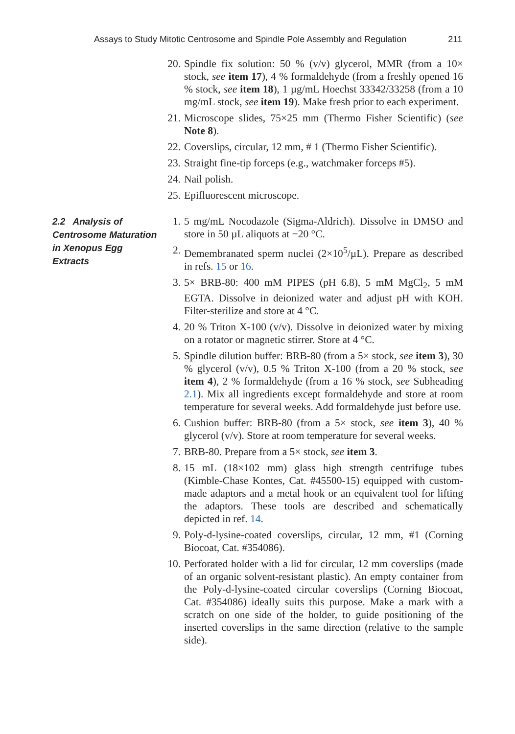Assays to Study Mitotic Centrosome and Spindle Pole Assembly and Regulation 211
20. Spindle fix solution: 50 % (v/v) glycerol, MMR (from a 10× stock, see item 17), 4 % formaldehyde (from a freshly opened 16 % stock, see item 18), 1 µg/mL Hoechst 33342/33258 (from a 10 mg/mL stock, see item 19). Make fresh prior to each experiment.
21. Microscope slides, 75×25 mm (Thermo Fisher Scientific) (see Note 8).
22. Coverslips, circular, 12 mm, # 1 (Thermo Fisher Scientific).
23. Straight fine-tip forceps (e.g., watchmaker forceps #5).
24. Nail polish.
25. Epifluorescent microscope.
2.2 Analysis of Centrosome Maturation in Xenopus Egg Extracts
1. 5 mg/mL Nocodazole (Sigma-Aldrich). Dissolve in DMSO and store in 50 µL aliquots at −20 °C.
2. Demembranated sperm nuclei (2×10<sup>5</sup>/µL). Prepare as described in refs. 15 or 16.
3. 5× BRB-80: 400 mM PIPES (pH 6.8), 5 mM MgCl<sub>2</sub>, 5 mM EGTA. Dissolve in deionized water and adjust pH with KOH. Filter-sterilize and store at 4 °C.
4. 20 % Triton X-100 (v/v). Dissolve in deionized water by mixing on a rotator or magnetic stirrer. Store at 4 °C.
5. Spindle dilution buffer: BRB-80 (from a 5× stock, see item 3), 30 % glycerol (v/v), 0.5 % Triton X-100 (from a 20 % stock, see item 4), 2 % formaldehyde (from a 16 % stock, see Subheading 2.1). Mix all ingredients except formaldehyde and store at room temperature for several weeks. Add formaldehyde just before use.
6. Cushion buffer: BRB-80 (from a 5× stock, see item 3), 40 % glycerol (v/v). Store at room temperature for several weeks.
7. BRB-80. Prepare from a 5× stock, see item 3.
8. 15 mL (18×102 mm) glass high strength centrifuge tubes (Kimble-Chase Kontes, Cat. #45500-15) equipped with custom-made adaptors and a metal hook or an equivalent tool for lifting the adaptors. These tools are described and schematically depicted in ref. 14.
9. Poly-d-lysine-coated coverslips, circular, 12 mm, #1 (Corning Biocoat, Cat. #354086).
10. Perforated holder with a lid for circular, 12 mm coverslips (made of an organic solvent-resistant plastic). An empty container from the Poly-d-lysine-coated circular coverslips (Corning Biocoat, Cat. #354086) ideally suits this purpose. Make a mark with a scratch on one side of the holder, to guide positioning of the inserted coverslips in the same direction (relative to the sample side).